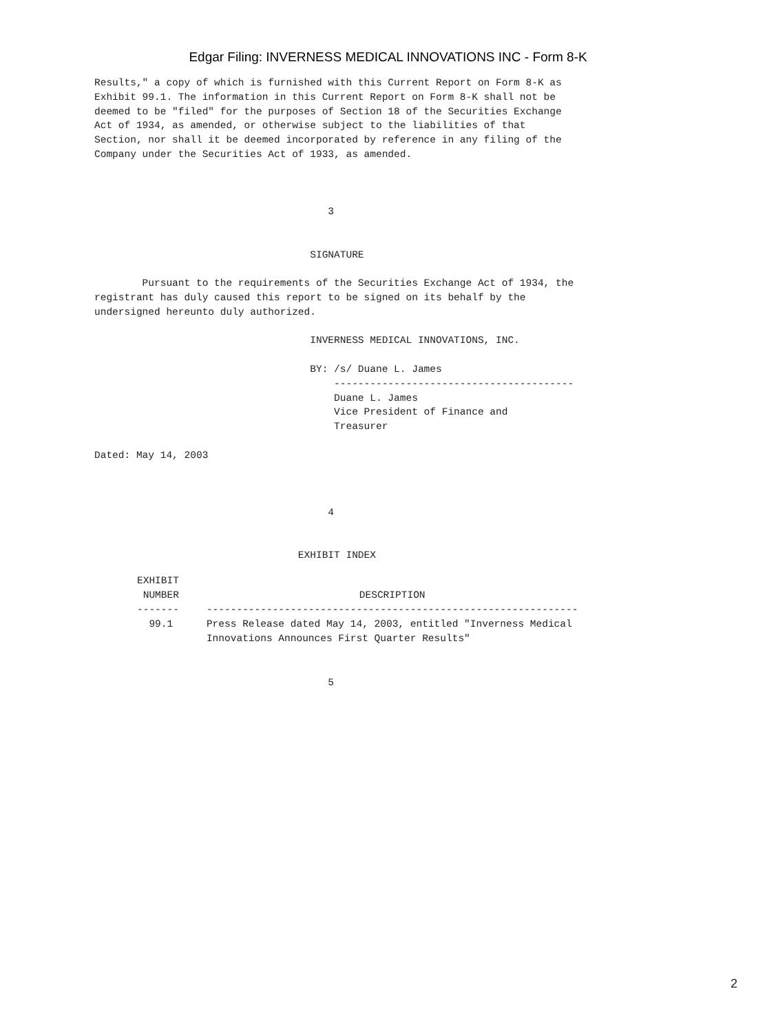Edgar Filing: INVERNESS MEDICAL INNOVATIONS INC - Form 8-K
Results," a copy of which is furnished with this Current Report on Form 8-K as
Exhibit 99.1. The information in this Current Report on Form 8-K shall not be
deemed to be "filed" for the purposes of Section 18 of the Securities Exchange
Act of 1934, as amended, or otherwise subject to the liabilities of that
Section, nor shall it be deemed incorporated by reference in any filing of the
Company under the Securities Act of 1933, as amended.



                                       3


                                    SIGNATURE

        Pursuant to the requirements of the Securities Exchange Act of 1934, the
registrant has duly caused this report to be signed on its behalf by the
undersigned hereunto duly authorized.

                                    INVERNESS MEDICAL INNOVATIONS, INC.

                                    BY: /s/ Duane L. James
                                        ----------------------------------------
                                        Duane L. James
                                        Vice President of Finance and
                                        Treasurer

Dated: May 14, 2003



                                       4


                                  EXHIBIT INDEX
| EXHIBIT NUMBER ------- | DESCRIPTION -------------------------------------------------------------- |
| --- | --- |
| 99.1 | Press Release dated May 14, 2003, entitled "Inverness Medical Innovations Announces First Quarter Results" |
                                       5
2